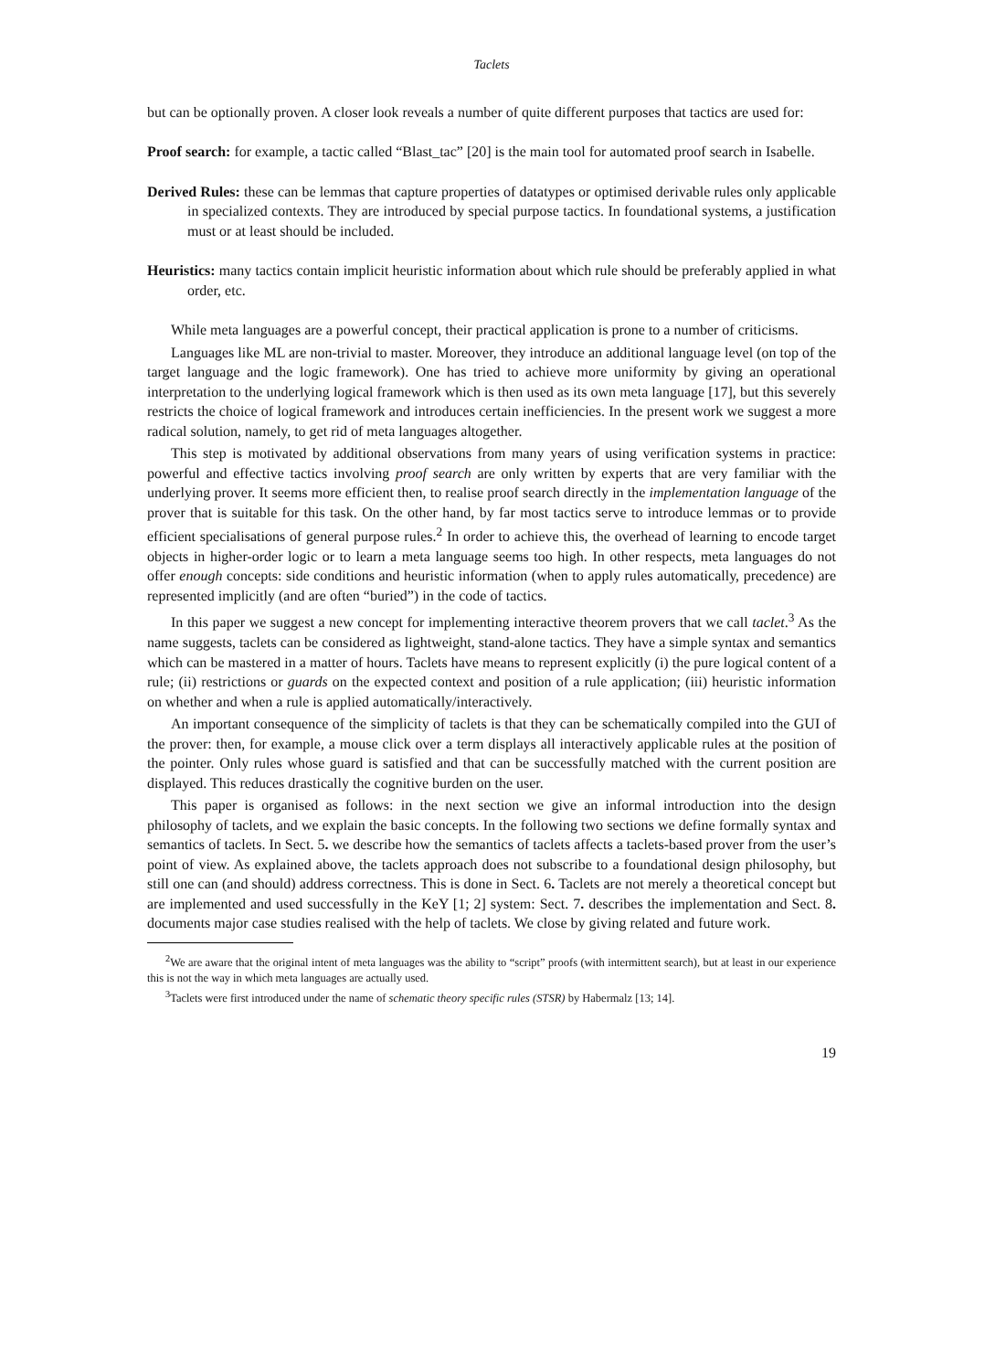Taclets
but can be optionally proven. A closer look reveals a number of quite different purposes that tactics are used for:
Proof search: for example, a tactic called “Blast_tac” [20] is the main tool for automated proof search in Isabelle.
Derived Rules: these can be lemmas that capture properties of datatypes or optimised derivable rules only applicable in specialized contexts. They are introduced by special purpose tactics. In foundational systems, a justification must or at least should be included.
Heuristics: many tactics contain implicit heuristic information about which rule should be preferably applied in what order, etc.
While meta languages are a powerful concept, their practical application is prone to a number of criticisms.
Languages like ML are non-trivial to master. Moreover, they introduce an additional language level (on top of the target language and the logic framework). One has tried to achieve more uniformity by giving an operational interpretation to the underlying logical framework which is then used as its own meta language [17], but this severely restricts the choice of logical framework and introduces certain inefficiencies. In the present work we suggest a more radical solution, namely, to get rid of meta languages altogether.
This step is motivated by additional observations from many years of using verification systems in practice: powerful and effective tactics involving proof search are only written by experts that are very familiar with the underlying prover. It seems more efficient then, to realise proof search directly in the implementation language of the prover that is suitable for this task. On the other hand, by far most tactics serve to introduce lemmas or to provide efficient specialisations of general purpose rules.<sup>2</sup> In order to achieve this, the overhead of learning to encode target objects in higher-order logic or to learn a meta language seems too high. In other respects, meta languages do not offer enough concepts: side conditions and heuristic information (when to apply rules automatically, precedence) are represented implicitly (and are often “buried”) in the code of tactics.
In this paper we suggest a new concept for implementing interactive theorem provers that we call taclet.<sup>3</sup> As the name suggests, taclets can be considered as lightweight, stand-alone tactics. They have a simple syntax and semantics which can be mastered in a matter of hours. Taclets have means to represent explicitly (i) the pure logical content of a rule; (ii) restrictions or guards on the expected context and position of a rule application; (iii) heuristic information on whether and when a rule is applied automatically/interactively.
An important consequence of the simplicity of taclets is that they can be schematically compiled into the GUI of the prover: then, for example, a mouse click over a term displays all interactively applicable rules at the position of the pointer. Only rules whose guard is satisfied and that can be successfully matched with the current position are displayed. This reduces drastically the cognitive burden on the user.
This paper is organised as follows: in the next section we give an informal introduction into the design philosophy of taclets, and we explain the basic concepts. In the following two sections we define formally syntax and semantics of taclets. In Sect. 5. we describe how the semantics of taclets affects a taclets-based prover from the user’s point of view. As explained above, the taclets approach does not subscribe to a foundational design philosophy, but still one can (and should) address correctness. This is done in Sect. 6. Taclets are not merely a theoretical concept but are implemented and used successfully in the KeY [1; 2] system: Sect. 7. describes the implementation and Sect. 8. documents major case studies realised with the help of taclets. We close by giving related and future work.
<sup>2</sup> We are aware that the original intent of meta languages was the ability to “script” proofs (with intermittent search), but at least in our experience this is not the way in which meta languages are actually used.
<sup>3</sup> Taclets were first introduced under the name of schematic theory specific rules (STSR) by Habermalz [13; 14].
19